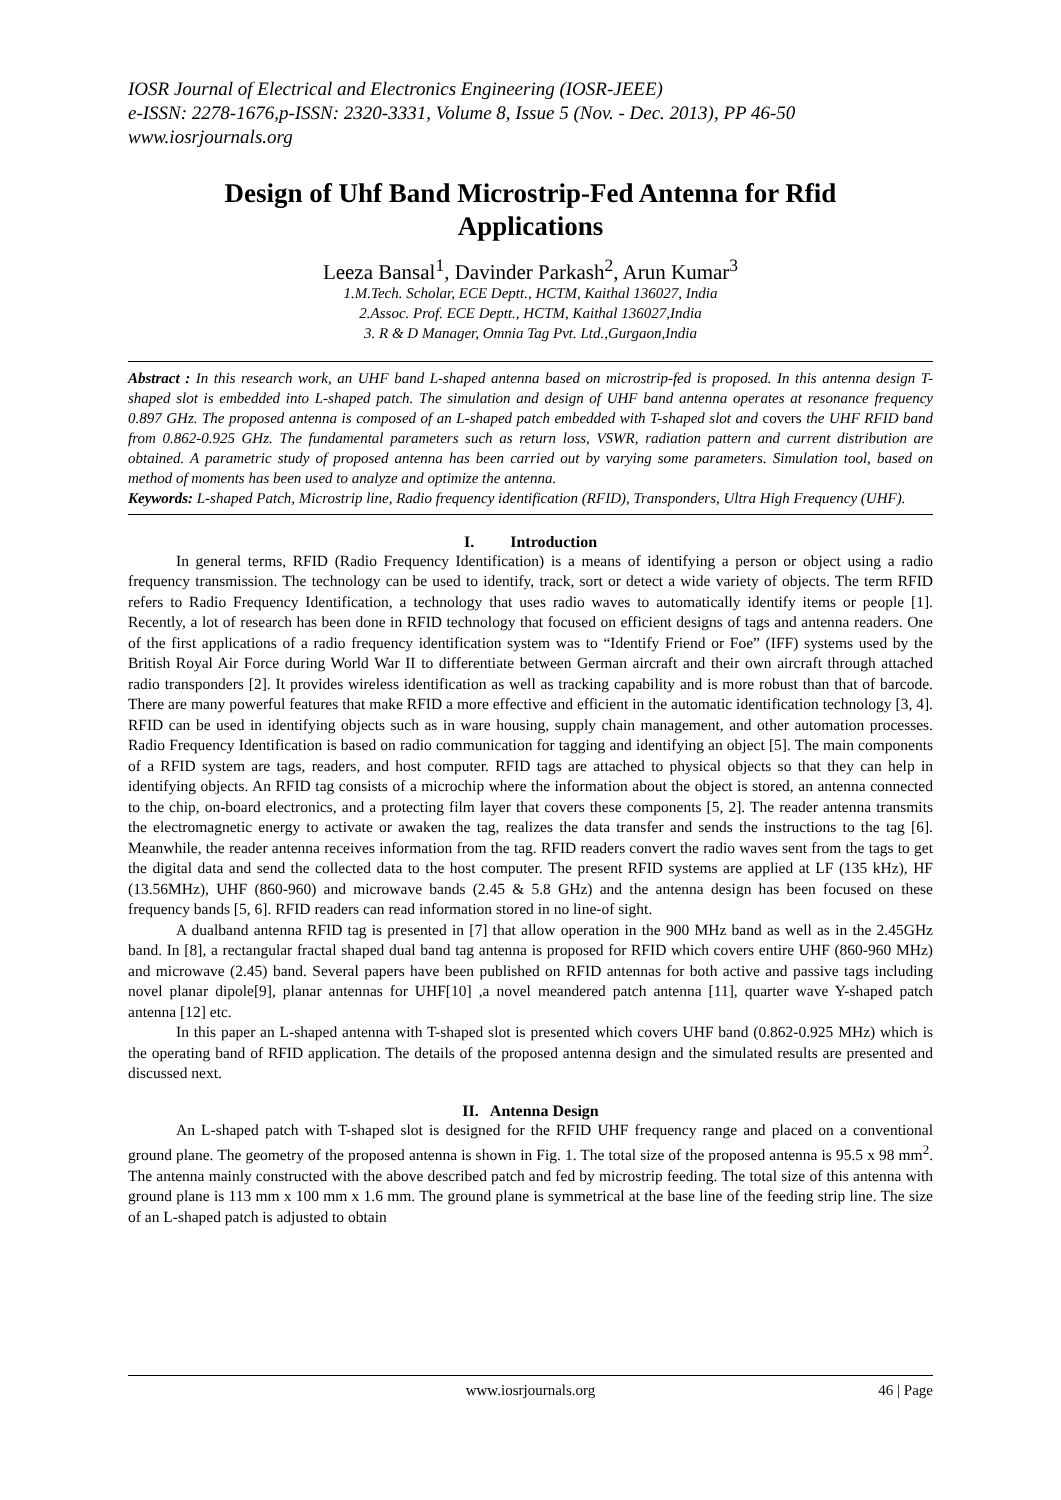IOSR Journal of Electrical and Electronics Engineering (IOSR-JEEE)
e-ISSN: 2278-1676,p-ISSN: 2320-3331, Volume 8, Issue 5 (Nov. - Dec. 2013), PP 46-50
www.iosrjournals.org
Design of Uhf Band Microstrip-Fed Antenna for Rfid Applications
Leeza Bansal<sup>1</sup>, Davinder Parkash<sup>2</sup>, Arun Kumar<sup>3</sup>
1.M.Tech. Scholar, ECE Deptt., HCTM, Kaithal 136027, India
2.Assoc. Prof. ECE Deptt., HCTM, Kaithal 136027,India
3. R & D Manager, Omnia Tag Pvt. Ltd.,Gurgaon,India
Abstract : In this research work, an UHF band L-shaped antenna based on microstrip-fed is proposed. In this antenna design T-shaped slot is embedded into L-shaped patch. The simulation and design of UHF band antenna operates at resonance frequency 0.897 GHz. The proposed antenna is composed of an L-shaped patch embedded with T-shaped slot and covers the UHF RFID band from 0.862-0.925 GHz. The fundamental parameters such as return loss, VSWR, radiation pattern and current distribution are obtained. A parametric study of proposed antenna has been carried out by varying some parameters. Simulation tool, based on method of moments has been used to analyze and optimize the antenna.
Keywords: L-shaped Patch, Microstrip line, Radio frequency identification (RFID), Transponders, Ultra High Frequency (UHF).
I. Introduction
In general terms, RFID (Radio Frequency Identification) is a means of identifying a person or object using a radio frequency transmission. The technology can be used to identify, track, sort or detect a wide variety of objects. The term RFID refers to Radio Frequency Identification, a technology that uses radio waves to automatically identify items or people [1]. Recently, a lot of research has been done in RFID technology that focused on efficient designs of tags and antenna readers. One of the first applications of a radio frequency identification system was to “Identify Friend or Foe” (IFF) systems used by the British Royal Air Force during World War II to differentiate between German aircraft and their own aircraft through attached radio transponders [2]. It provides wireless identification as well as tracking capability and is more robust than that of barcode. There are many powerful features that make RFID a more effective and efficient in the automatic identification technology [3, 4]. RFID can be used in identifying objects such as in ware housing, supply chain management, and other automation processes. Radio Frequency Identification is based on radio communication for tagging and identifying an object [5]. The main components of a RFID system are tags, readers, and host computer. RFID tags are attached to physical objects so that they can help in identifying objects. An RFID tag consists of a microchip where the information about the object is stored, an antenna connected to the chip, on-board electronics, and a protecting film layer that covers these components [5, 2]. The reader antenna transmits the electromagnetic energy to activate or awaken the tag, realizes the data transfer and sends the instructions to the tag [6]. Meanwhile, the reader antenna receives information from the tag. RFID readers convert the radio waves sent from the tags to get the digital data and send the collected data to the host computer. The present RFID systems are applied at LF (135 kHz), HF (13.56MHz), UHF (860-960) and microwave bands (2.45 & 5.8 GHz) and the antenna design has been focused on these frequency bands [5, 6]. RFID readers can read information stored in no line-of sight.
A dualband antenna RFID tag is presented in [7] that allow operation in the 900 MHz band as well as in the 2.45GHz band. In [8], a rectangular fractal shaped dual band tag antenna is proposed for RFID which covers entire UHF (860-960 MHz) and microwave (2.45) band. Several papers have been published on RFID antennas for both active and passive tags including novel planar dipole[9], planar antennas for UHF[10] ,a novel meandered patch antenna [11], quarter wave Y-shaped patch antenna [12] etc.
In this paper an L-shaped antenna with T-shaped slot is presented which covers UHF band (0.862-0.925 MHz) which is the operating band of RFID application. The details of the proposed antenna design and the simulated results are presented and discussed next.
II. Antenna Design
An L-shaped patch with T-shaped slot is designed for the RFID UHF frequency range and placed on a conventional ground plane. The geometry of the proposed antenna is shown in Fig. 1. The total size of the proposed antenna is 95.5 x 98 mm<sup>2</sup>. The antenna mainly constructed with the above described patch and fed by microstrip feeding. The total size of this antenna with ground plane is 113 mm x 100 mm x 1.6 mm. The ground plane is symmetrical at the base line of the feeding strip line. The size of an L-shaped patch is adjusted to obtain
www.iosrjournals.org 46 | Page